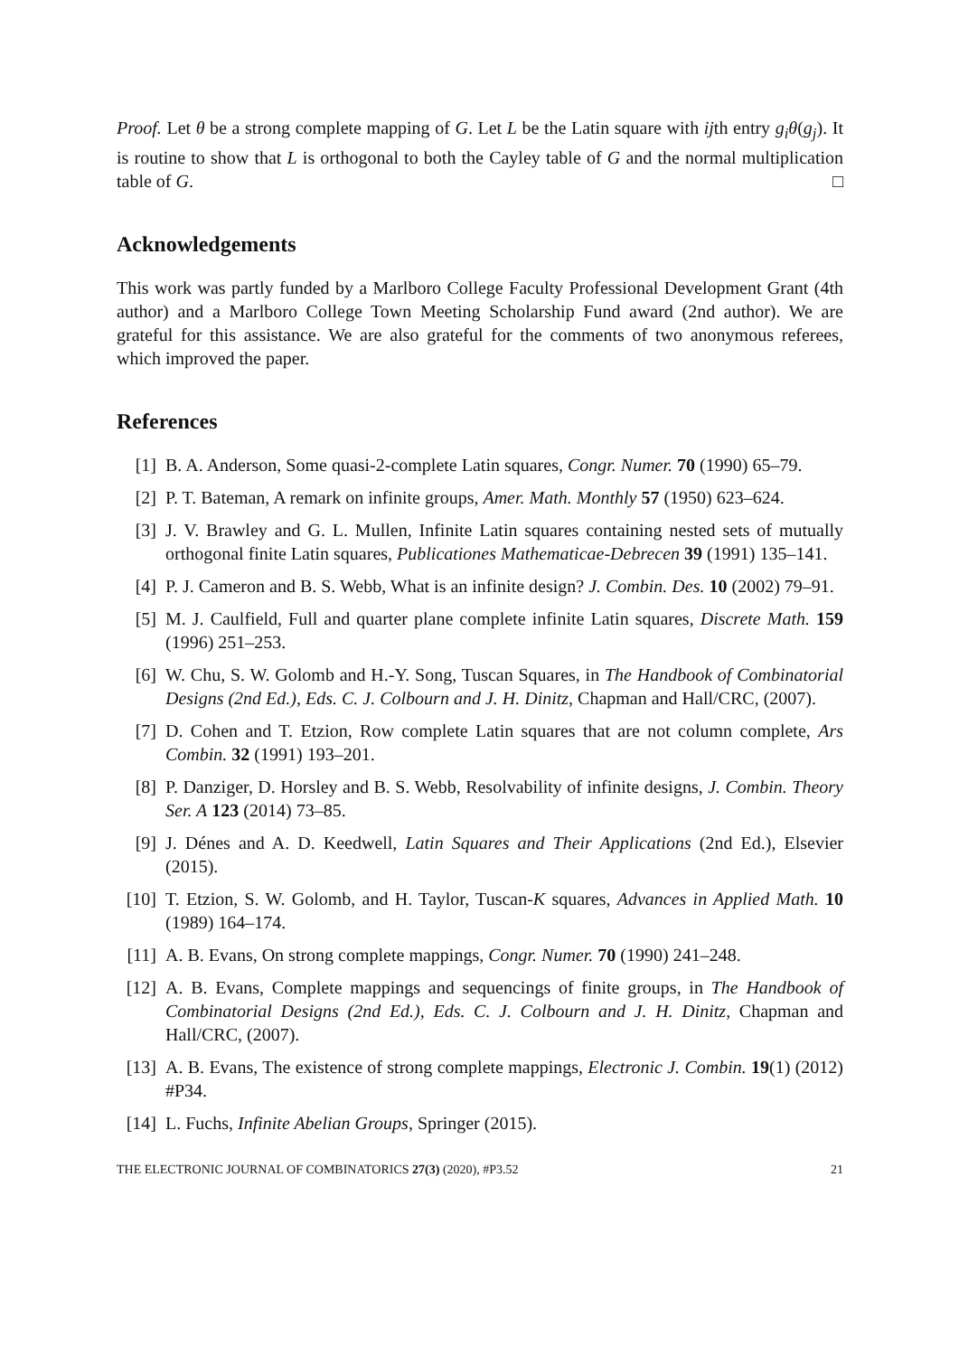Proof. Let θ be a strong complete mapping of G. Let L be the Latin square with ijth entry g<sub>i</sub>θ(g<sub>j</sub>). It is routine to show that L is orthogonal to both the Cayley table of G and the normal multiplication table of G. □
Acknowledgements
This work was partly funded by a Marlboro College Faculty Professional Development Grant (4th author) and a Marlboro College Town Meeting Scholarship Fund award (2nd author). We are grateful for this assistance. We are also grateful for the comments of two anonymous referees, which improved the paper.
References
[1] B. A. Anderson, Some quasi-2-complete Latin squares, Congr. Numer. 70 (1990) 65–79.
[2] P. T. Bateman, A remark on infinite groups, Amer. Math. Monthly 57 (1950) 623–624.
[3] J. V. Brawley and G. L. Mullen, Infinite Latin squares containing nested sets of mutually orthogonal finite Latin squares, Publicationes Mathematicae-Debrecen 39 (1991) 135–141.
[4] P. J. Cameron and B. S. Webb, What is an infinite design? J. Combin. Des. 10 (2002) 79–91.
[5] M. J. Caulfield, Full and quarter plane complete infinite Latin squares, Discrete Math. 159 (1996) 251–253.
[6] W. Chu, S. W. Golomb and H.-Y. Song, Tuscan Squares, in The Handbook of Combinatorial Designs (2nd Ed.), Eds. C. J. Colbourn and J. H. Dinitz, Chapman and Hall/CRC, (2007).
[7] D. Cohen and T. Etzion, Row complete Latin squares that are not column complete, Ars Combin. 32 (1991) 193–201.
[8] P. Danziger, D. Horsley and B. S. Webb, Resolvability of infinite designs, J. Combin. Theory Ser. A 123 (2014) 73–85.
[9] J. Dénes and A. D. Keedwell, Latin Squares and Their Applications (2nd Ed.), Elsevier (2015).
[10] T. Etzion, S. W. Golomb, and H. Taylor, Tuscan-K squares, Advances in Applied Math. 10 (1989) 164–174.
[11] A. B. Evans, On strong complete mappings, Congr. Numer. 70 (1990) 241–248.
[12] A. B. Evans, Complete mappings and sequencings of finite groups, in The Handbook of Combinatorial Designs (2nd Ed.), Eds. C. J. Colbourn and J. H. Dinitz, Chapman and Hall/CRC, (2007).
[13] A. B. Evans, The existence of strong complete mappings, Electronic J. Combin. 19(1) (2012) #P34.
[14] L. Fuchs, Infinite Abelian Groups, Springer (2015).
THE ELECTRONIC JOURNAL OF COMBINATORICS 27(3) (2020), #P3.52 21